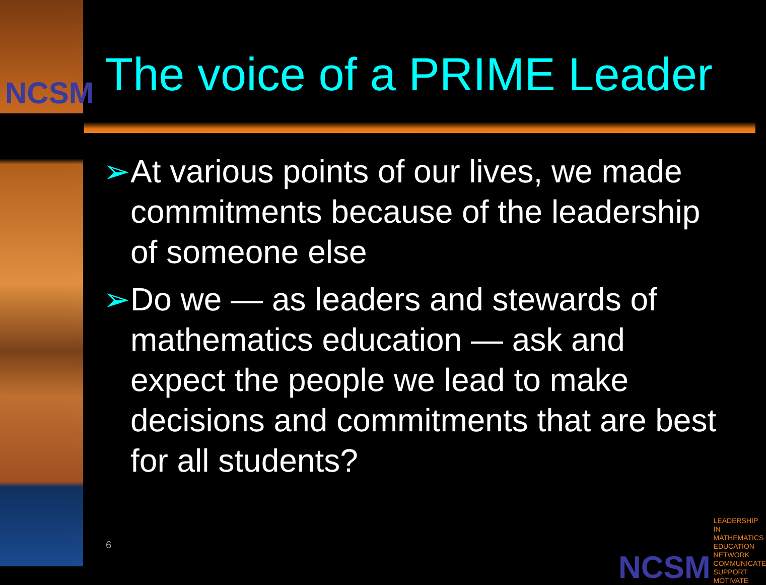NCSM The voice of a PRIME Leader
➢ At various points of our lives, we made commitments because of the leadership of someone else
➢ Do we — as leaders and stewards of mathematics education — ask and expect the people we lead to make decisions and commitments that are best for all students?
6
NCSM LEADERSHIP IN MATHEMATICS EDUCATION
NETWORK
COMMUNICATE
SUPPORT
MOTIVATE